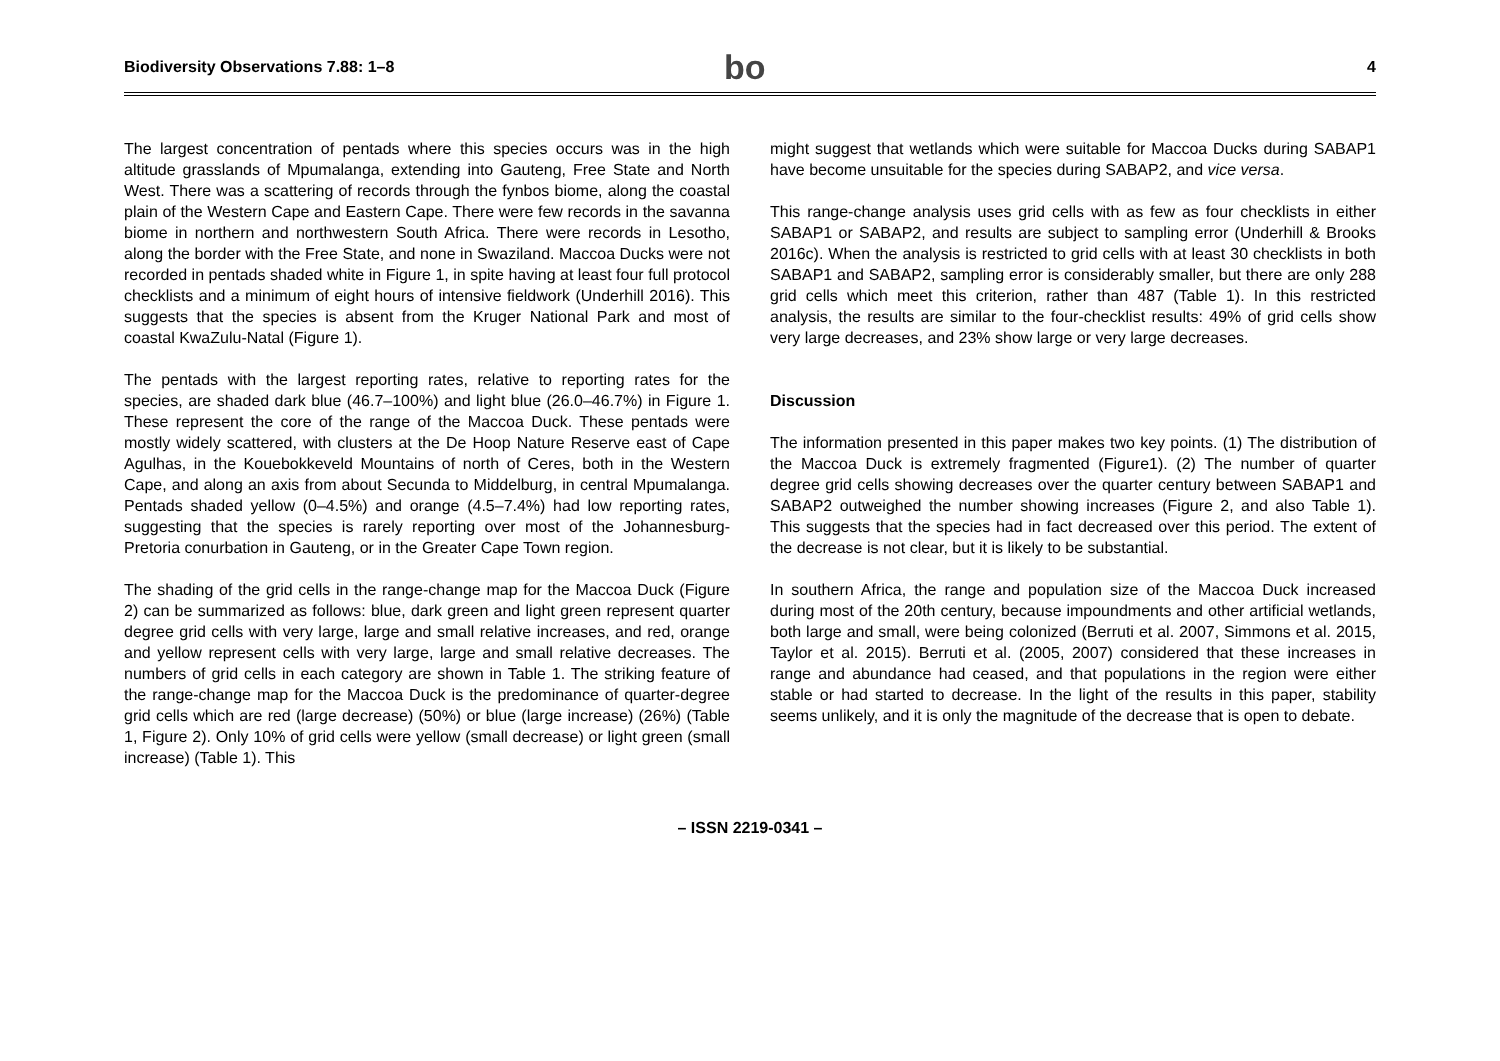Biodiversity Observations 7.88: 1–8
bo
4
The largest concentration of pentads where this species occurs was in the high altitude grasslands of Mpumalanga, extending into Gauteng, Free State and North West. There was a scattering of records through the fynbos biome, along the coastal plain of the Western Cape and Eastern Cape. There were few records in the savanna biome in northern and northwestern South Africa. There were records in Lesotho, along the border with the Free State, and none in Swaziland. Maccoa Ducks were not recorded in pentads shaded white in Figure 1, in spite having at least four full protocol checklists and a minimum of eight hours of intensive fieldwork (Underhill 2016). This suggests that the species is absent from the Kruger National Park and most of coastal KwaZulu-Natal (Figure 1).
The pentads with the largest reporting rates, relative to reporting rates for the species, are shaded dark blue (46.7–100%) and light blue (26.0–46.7%) in Figure 1. These represent the core of the range of the Maccoa Duck. These pentads were mostly widely scattered, with clusters at the De Hoop Nature Reserve east of Cape Agulhas, in the Kouebokkeveld Mountains of north of Ceres, both in the Western Cape, and along an axis from about Secunda to Middelburg, in central Mpumalanga. Pentads shaded yellow (0–4.5%) and orange (4.5–7.4%) had low reporting rates, suggesting that the species is rarely reporting over most of the Johannesburg-Pretoria conurbation in Gauteng, or in the Greater Cape Town region.
The shading of the grid cells in the range-change map for the Maccoa Duck (Figure 2) can be summarized as follows: blue, dark green and light green represent quarter degree grid cells with very large, large and small relative increases, and red, orange and yellow represent cells with very large, large and small relative decreases. The numbers of grid cells in each category are shown in Table 1. The striking feature of the range-change map for the Maccoa Duck is the predominance of quarter-degree grid cells which are red (large decrease) (50%) or blue (large increase) (26%) (Table 1, Figure 2). Only 10% of grid cells were yellow (small decrease) or light green (small increase) (Table 1). This
might suggest that wetlands which were suitable for Maccoa Ducks during SABAP1 have become unsuitable for the species during SABAP2, and vice versa.
This range-change analysis uses grid cells with as few as four checklists in either SABAP1 or SABAP2, and results are subject to sampling error (Underhill & Brooks 2016c). When the analysis is restricted to grid cells with at least 30 checklists in both SABAP1 and SABAP2, sampling error is considerably smaller, but there are only 288 grid cells which meet this criterion, rather than 487 (Table 1). In this restricted analysis, the results are similar to the four-checklist results: 49% of grid cells show very large decreases, and 23% show large or very large decreases.
Discussion
The information presented in this paper makes two key points. (1) The distribution of the Maccoa Duck is extremely fragmented (Figure1). (2) The number of quarter degree grid cells showing decreases over the quarter century between SABAP1 and SABAP2 outweighed the number showing increases (Figure 2, and also Table 1). This suggests that the species had in fact decreased over this period. The extent of the decrease is not clear, but it is likely to be substantial.
In southern Africa, the range and population size of the Maccoa Duck increased during most of the 20th century, because impoundments and other artificial wetlands, both large and small, were being colonized (Berruti et al. 2007, Simmons et al. 2015, Taylor et al. 2015). Berruti et al. (2005, 2007) considered that these increases in range and abundance had ceased, and that populations in the region were either stable or had started to decrease. In the light of the results in this paper, stability seems unlikely, and it is only the magnitude of the decrease that is open to debate.
– ISSN 2219-0341 –